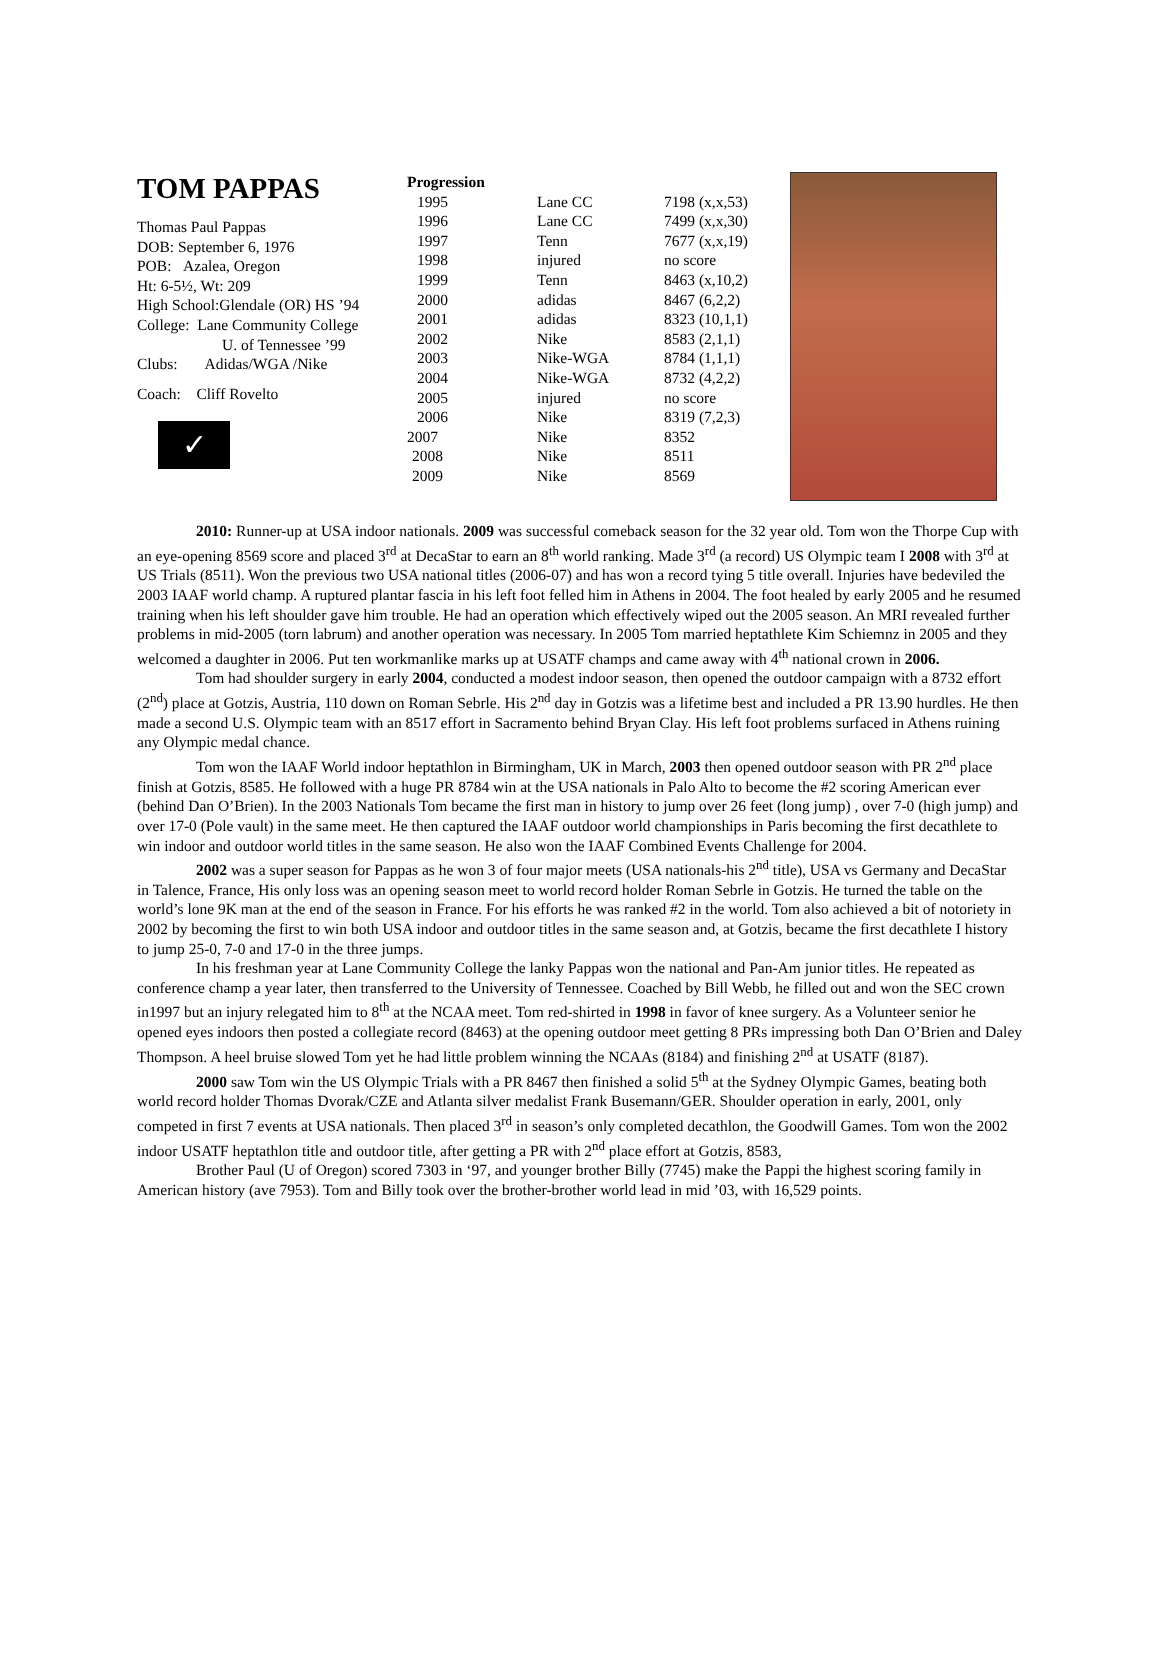TOM PAPPAS
Thomas Paul Pappas
DOB: September 6, 1976
POB: Azalea, Oregon
Ht: 6-5½, Wt: 209
High School:Glendale (OR) HS ’94
College: Lane Community College
U. of Tennessee ’99
Clubs: Adidas/WGA /Nike
Coach: Cliff Rovelto
✓
| Progression | | |
| --- | --- | --- |
| 1995 | Lane CC | 7198 (x,x,53) |
| 1996 | Lane CC | 7499 (x,x,30) |
| 1997 | Tenn | 7677 (x,x,19) |
| 1998 | injured | no score |
| 1999 | Tenn | 8463 (x,10,2) |
| 2000 | adidas | 8467 (6,2,2) |
| 2001 | adidas | 8323 (10,1,1) |
| 2002 | Nike | 8583 (2,1,1) |
| 2003 | Nike-WGA | 8784 (1,1,1) |
| 2004 | Nike-WGA | 8732 (4,2,2) |
| 2005 | injured | no score |
| 2006 | Nike | 8319 (7,2,3) |
| 2007 | Nike | 8352 |
| 2008 | Nike | 8511 |
| 2009 | Nike | 8569 |
2010: Runner-up at USA indoor nationals. 2009 was successful comeback season for the 32 year old. Tom won the Thorpe Cup with an eye-opening 8569 score and placed 3<sup>rd</sup> at DecaStar to earn an 8<sup>th</sup> world ranking. Made 3<sup>rd</sup> (a record) US Olympic team I 2008 with 3<sup>rd</sup> at US Trials (8511). Won the previous two USA national titles (2006-07) and has won a record tying 5 title overall. Injuries have bedeviled the 2003 IAAF world champ. A ruptured plantar fascia in his left foot felled him in Athens in 2004. The foot healed by early 2005 and he resumed training when his left shoulder gave him trouble. He had an operation which effectively wiped out the 2005 season. An MRI revealed further problems in mid-2005 (torn labrum) and another operation was necessary. In 2005 Tom married heptathlete Kim Schiemnz in 2005 and they welcomed a daughter in 2006. Put ten workmanlike marks up at USATF champs and came away with 4<sup>th</sup> national crown in 2006.
Tom had shoulder surgery in early 2004, conducted a modest indoor season, then opened the outdoor campaign with a 8732 effort (2<sup>nd</sup>) place at Gotzis, Austria, 110 down on Roman Sebrle. His 2<sup>nd</sup> day in Gotzis was a lifetime best and included a PR 13.90 hurdles. He then made a second U.S. Olympic team with an 8517 effort in Sacramento behind Bryan Clay. His left foot problems surfaced in Athens ruining any Olympic medal chance.
Tom won the IAAF World indoor heptathlon in Birmingham, UK in March, 2003 then opened outdoor season with PR 2<sup>nd</sup> place finish at Gotzis, 8585. He followed with a huge PR 8784 win at the USA nationals in Palo Alto to become the #2 scoring American ever (behind Dan O’Brien). In the 2003 Nationals Tom became the first man in history to jump over 26 feet (long jump) , over 7-0 (high jump) and over 17-0 (Pole vault) in the same meet. He then captured the IAAF outdoor world championships in Paris becoming the first decathlete to win indoor and outdoor world titles in the same season. He also won the IAAF Combined Events Challenge for 2004.
2002 was a super season for Pappas as he won 3 of four major meets (USA nationals-his 2<sup>nd</sup> title), USA vs Germany and DecaStar in Talence, France, His only loss was an opening season meet to world record holder Roman Sebrle in Gotzis. He turned the table on the world’s lone 9K man at the end of the season in France. For his efforts he was ranked #2 in the world. Tom also achieved a bit of notoriety in 2002 by becoming the first to win both USA indoor and outdoor titles in the same season and, at Gotzis, became the first decathlete I history to jump 25-0, 7-0 and 17-0 in the three jumps.
In his freshman year at Lane Community College the lanky Pappas won the national and Pan-Am junior titles. He repeated as conference champ a year later, then transferred to the University of Tennessee. Coached by Bill Webb, he filled out and won the SEC crown in1997 but an injury relegated him to 8<sup>th</sup> at the NCAA meet. Tom red-shirted in 1998 in favor of knee surgery. As a Volunteer senior he opened eyes indoors then posted a collegiate record (8463) at the opening outdoor meet getting 8 PRs impressing both Dan O’Brien and Daley Thompson. A heel bruise slowed Tom yet he had little problem winning the NCAAs (8184) and finishing 2<sup>nd</sup> at USATF (8187).
2000 saw Tom win the US Olympic Trials with a PR 8467 then finished a solid 5<sup>th</sup> at the Sydney Olympic Games, beating both world record holder Thomas Dvorak/CZE and Atlanta silver medalist Frank Busemann/GER. Shoulder operation in early, 2001, only competed in first 7 events at USA nationals. Then placed 3<sup>rd</sup> in season’s only completed decathlon, the Goodwill Games. Tom won the 2002 indoor USATF heptathlon title and outdoor title, after getting a PR with 2<sup>nd</sup> place effort at Gotzis, 8583,
Brother Paul (U of Oregon) scored 7303 in ‘97, and younger brother Billy (7745) make the Pappi the highest scoring family in American history (ave 7953). Tom and Billy took over the brother-brother world lead in mid ’03, with 16,529 points.